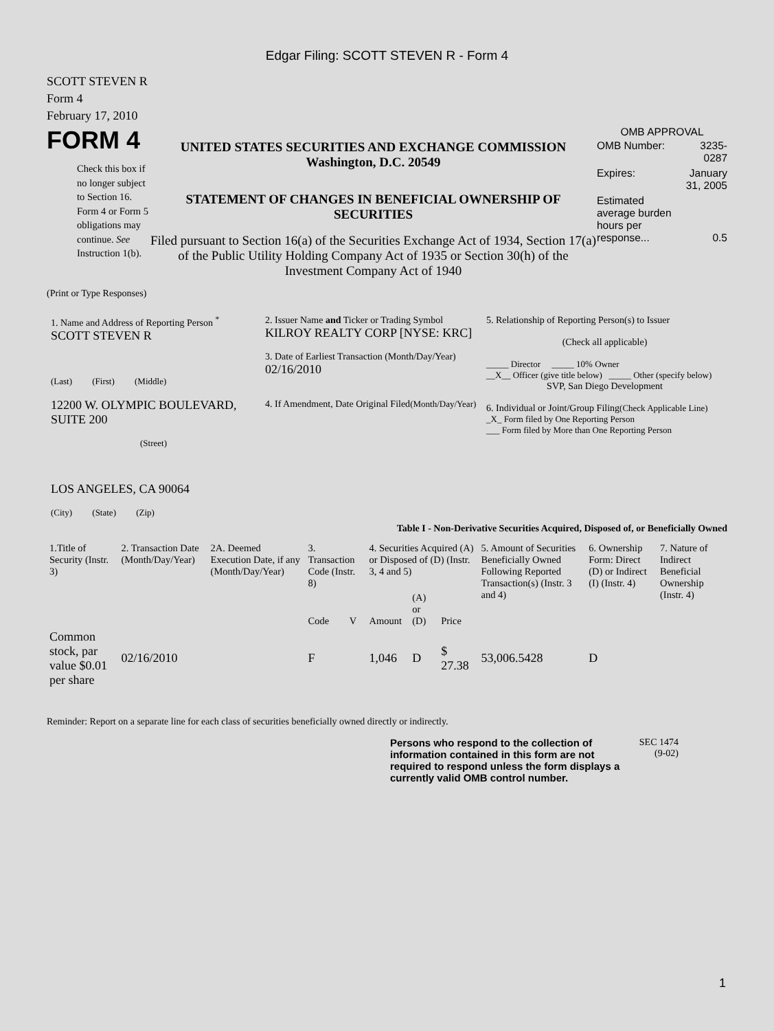Edgar Filing: SCOTT STEVEN R - Form 4
SCOTT STEVEN R
Form 4
February 17, 2010
FORM 4
Check this box if no longer subject to Section 16. Form 4 or Form 5 obligations may continue. See Instruction 1(b).
UNITED STATES SECURITIES AND EXCHANGE COMMISSION
Washington, D.C. 20549
STATEMENT OF CHANGES IN BENEFICIAL OWNERSHIP OF SECURITIES
Filed pursuant to Section 16(a) of the Securities Exchange Act of 1934, Section 17(a) of the Public Utility Holding Company Act of 1935 or Section 30(h) of the Investment Company Act of 1940
OMB APPROVAL
| OMB Number: | 3235-0287 |
| Expires: | January 31, 2005 |
| Estimated average burden hours per response... | 0.5 |
(Print or Type Responses)
| 1. Name and Address of Reporting Person <sup>*</sup> SCOTT STEVEN R (Last) (First) (Middle) 12200 W. OLYMPIC BOULEVARD, SUITE 200 (Street) LOS ANGELES, CA 90064 (City) (State) (Zip) | 2. Issuer Name and Ticker or Trading Symbol KILROY REALTY CORP [NYSE: KRC] 3. Date of Earliest Transaction (Month/Day/Year) 02/16/2010 4. If Amendment, Date Original Filed (Month/Day/Year) | 5. Relationship of Reporting Person(s) to Issuer (Check all applicable) _____ Director _____ 10% Owner __X__ Officer (give title below) _____ Other (specify below) SVP, San Diego Development 6. Individual or Joint/Group Filing (Check Applicable Line) _X_ Form filed by One Reporting Person ___ Form filed by More than One Reporting Person |
Table I - Non-Derivative Securities Acquired, Disposed of, or Beneficially Owned
| 1.Title of Security (Instr. 3) | 2. Transaction Date (Month/Day/Year) | 2A. Deemed Execution Date, if any (Month/Day/Year) | 3. Transaction Code (Instr. 8) | | 4. Securities Acquired (A) or Disposed of (D) (Instr. 3, 4 and 5) | | | 5. Amount of Securities Beneficially Owned Following Reported Transaction(s) (Instr. 3 and 4) | 6. Ownership Form: Direct (D) or Indirect (I) (Instr. 4) | 7. Nature of Indirect Beneficial Ownership (Instr. 4) |
| --- | --- | --- | --- | --- | --- | --- | --- | --- | --- | --- |
| | | | Code | V | Amount | (A) or (D) | Price | | | |
| Common stock, par value $0.01 per share | 02/16/2010 | | F | | 1,046 | D | $ 27.38 | 53,006.5428 | D | |
Reminder: Report on a separate line for each class of securities beneficially owned directly or indirectly.
Persons who respond to the collection of information contained in this form are not required to respond unless the form displays a currently valid OMB control number.
SEC 1474
(9-02)
1